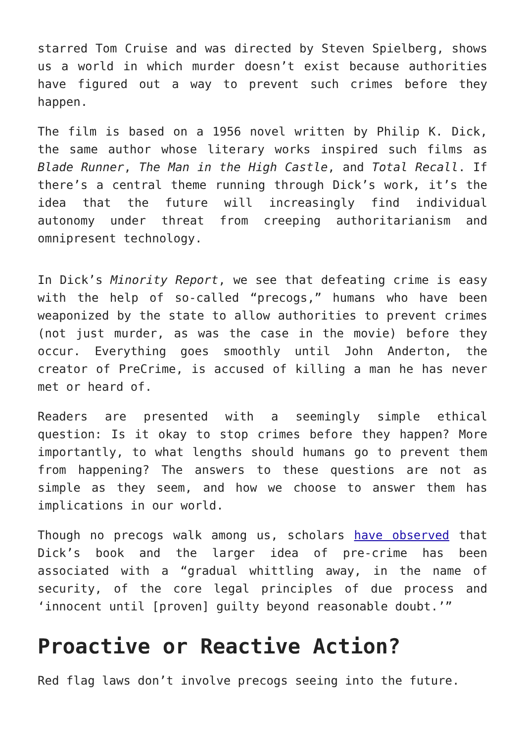starred Tom Cruise and was directed by Steven Spielberg, shows us a world in which murder doesn’t exist because authorities have figured out a way to prevent such crimes before they happen.
The film is based on a 1956 novel written by Philip K. Dick, the same author whose literary works inspired such films as Blade Runner, The Man in the High Castle, and Total Recall. If there’s a central theme running through Dick’s work, it’s the idea that the future will increasingly find individual autonomy under threat from creeping authoritarianism and omnipresent technology.
In Dick’s Minority Report, we see that defeating crime is easy with the help of so-called “precogs,” humans who have been weaponized by the state to allow authorities to prevent crimes (not just murder, as was the case in the movie) before they occur. Everything goes smoothly until John Anderton, the creator of PreCrime, is accused of killing a man he has never met or heard of.
Readers are presented with a seemingly simple ethical question: Is it okay to stop crimes before they happen? More importantly, to what lengths should humans go to prevent them from happening? The answers to these questions are not as simple as they seem, and how we choose to answer them has implications in our world.
Though no precogs walk among us, scholars have observed that Dick’s book and the larger idea of pre-crime has been associated with a “gradual whittling away, in the name of security, of the core legal principles of due process and ‘innocent until [proven] guilty beyond reasonable doubt.’”
Proactive or Reactive Action?
Red flag laws don’t involve precogs seeing into the future.